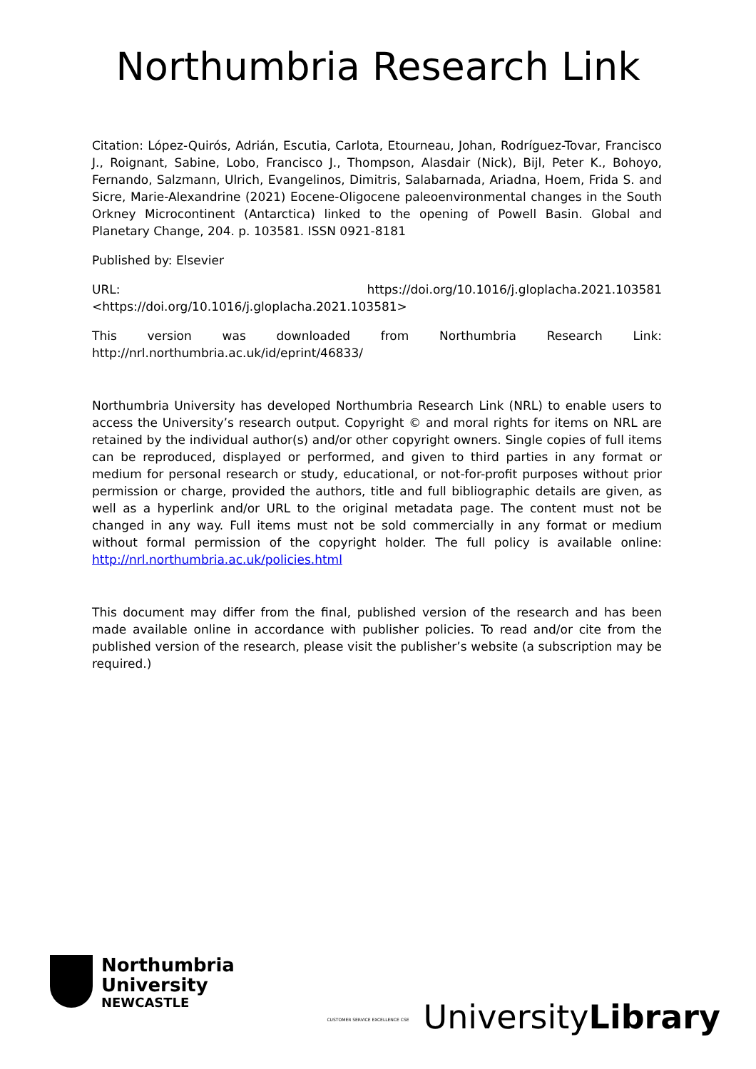Northumbria Research Link
Citation: López-Quirós, Adrián, Escutia, Carlota, Etourneau, Johan, Rodríguez-Tovar, Francisco J., Roignant, Sabine, Lobo, Francisco J., Thompson, Alasdair (Nick), Bijl, Peter K., Bohoyo, Fernando, Salzmann, Ulrich, Evangelinos, Dimitris, Salabarnada, Ariadna, Hoem, Frida S. and Sicre, Marie-Alexandrine (2021) Eocene-Oligocene paleoenvironmental changes in the South Orkney Microcontinent (Antarctica) linked to the opening of Powell Basin. Global and Planetary Change, 204. p. 103581. ISSN 0921-8181
Published by: Elsevier
URL: https://doi.org/10.1016/j.gloplacha.2021.103581 <https://doi.org/10.1016/j.gloplacha.2021.103581>
This version was downloaded from Northumbria Research Link: http://nrl.northumbria.ac.uk/id/eprint/46833/
Northumbria University has developed Northumbria Research Link (NRL) to enable users to access the University’s research output. Copyright © and moral rights for items on NRL are retained by the individual author(s) and/or other copyright owners. Single copies of full items can be reproduced, displayed or performed, and given to third parties in any format or medium for personal research or study, educational, or not-for-profit purposes without prior permission or charge, provided the authors, title and full bibliographic details are given, as well as a hyperlink and/or URL to the original metadata page. The content must not be changed in any way. Full items must not be sold commercially in any format or medium without formal permission of the copyright holder. The full policy is available online: http://nrl.northumbria.ac.uk/policies.html
This document may differ from the final, published version of the research and has been made available online in accordance with publisher policies. To read and/or cite from the published version of the research, please visit the publisher’s website (a subscription may be required.)
Northumbria
University
NEWCASTLE
CUSTOMER SERVICE EXCELLENCE CSE UniversityLibrary